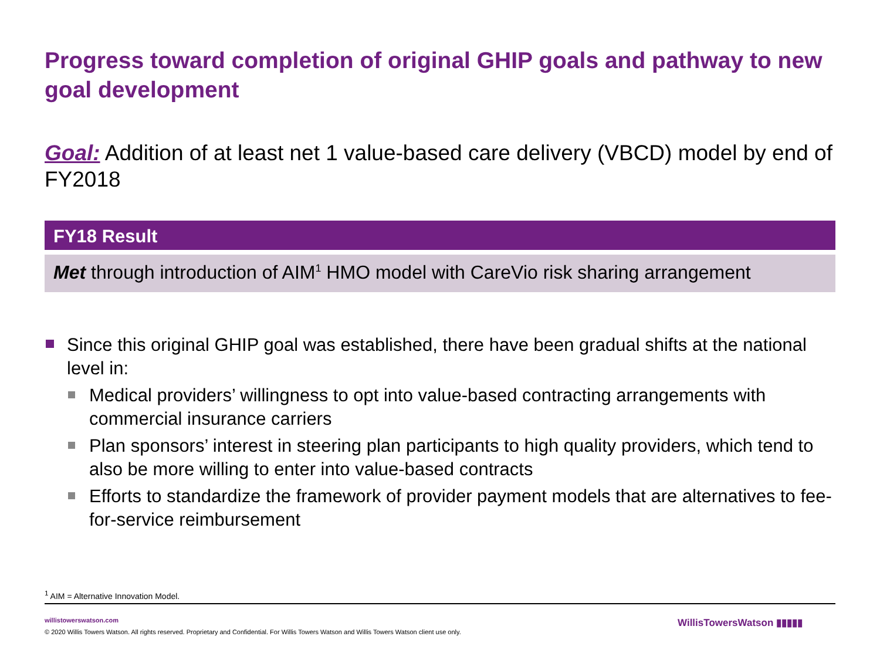Progress toward completion of original GHIP goals and pathway to new goal development
Goal: Addition of at least net 1 value-based care delivery (VBCD) model by end of FY2018
FY18 Result
Met through introduction of AIM<sup>1</sup> HMO model with CareVio risk sharing arrangement
Since this original GHIP goal was established, there have been gradual shifts at the national level in:
Medical providers’ willingness to opt into value-based contracting arrangements with commercial insurance carriers
Plan sponsors’ interest in steering plan participants to high quality providers, which tend to also be more willing to enter into value-based contracts
Efforts to standardize the framework of provider payment models that are alternatives to fee-for-service reimbursement
<sup>1</sup> AIM = Alternative Innovation Model.
willistowerswatson.com
© 2020 Willis Towers Watson. All rights reserved. Proprietary and Confidential. For Willis Towers Watson and Willis Towers Watson client use only.
WillisTowersWatson ▮▮▮▮▮